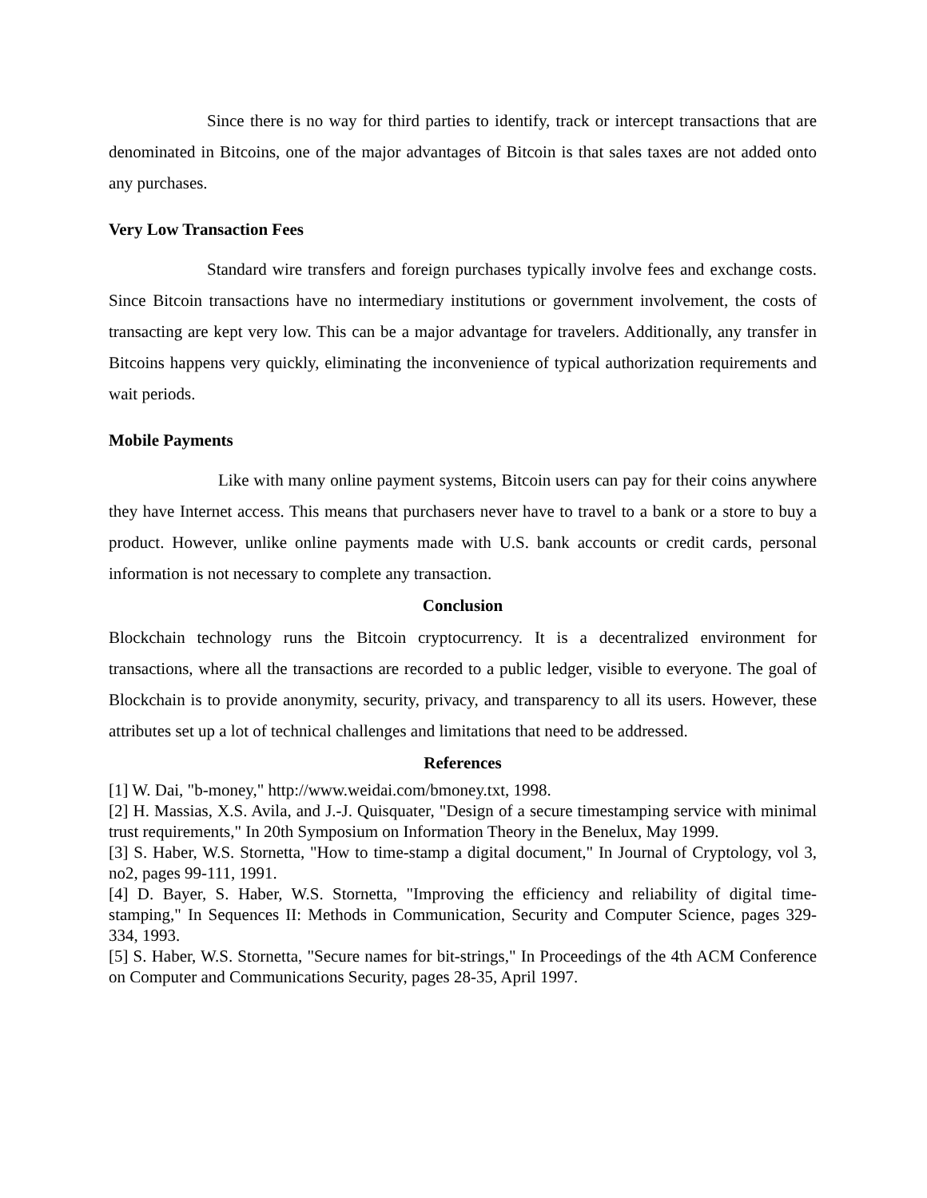Since there is no way for third parties to identify, track or intercept transactions that are denominated in Bitcoins, one of the major advantages of Bitcoin is that sales taxes are not added onto any purchases.
Very Low Transaction Fees
Standard wire transfers and foreign purchases typically involve fees and exchange costs. Since Bitcoin transactions have no intermediary institutions or government involvement, the costs of transacting are kept very low. This can be a major advantage for travelers. Additionally, any transfer in Bitcoins happens very quickly, eliminating the inconvenience of typical authorization requirements and wait periods.
Mobile Payments
Like with many online payment systems, Bitcoin users can pay for their coins anywhere they have Internet access. This means that purchasers never have to travel to a bank or a store to buy a product. However, unlike online payments made with U.S. bank accounts or credit cards, personal information is not necessary to complete any transaction.
Conclusion
Blockchain technology runs the Bitcoin cryptocurrency. It is a decentralized environment for transactions, where all the transactions are recorded to a public ledger, visible to everyone. The goal of Blockchain is to provide anonymity, security, privacy, and transparency to all its users. However, these attributes set up a lot of technical challenges and limitations that need to be addressed.
References
[1] W. Dai, "b-money," http://www.weidai.com/bmoney.txt, 1998.
[2] H. Massias, X.S. Avila, and J.-J. Quisquater, "Design of a secure timestamping service with minimal trust requirements," In 20th Symposium on Information Theory in the Benelux, May 1999.
[3] S. Haber, W.S. Stornetta, "How to time-stamp a digital document," In Journal of Cryptology, vol 3, no2, pages 99-111, 1991.
[4] D. Bayer, S. Haber, W.S. Stornetta, "Improving the efficiency and reliability of digital time-stamping," In Sequences II: Methods in Communication, Security and Computer Science, pages 329-334, 1993.
[5] S. Haber, W.S. Stornetta, "Secure names for bit-strings," In Proceedings of the 4th ACM Conference on Computer and Communications Security, pages 28-35, April 1997.